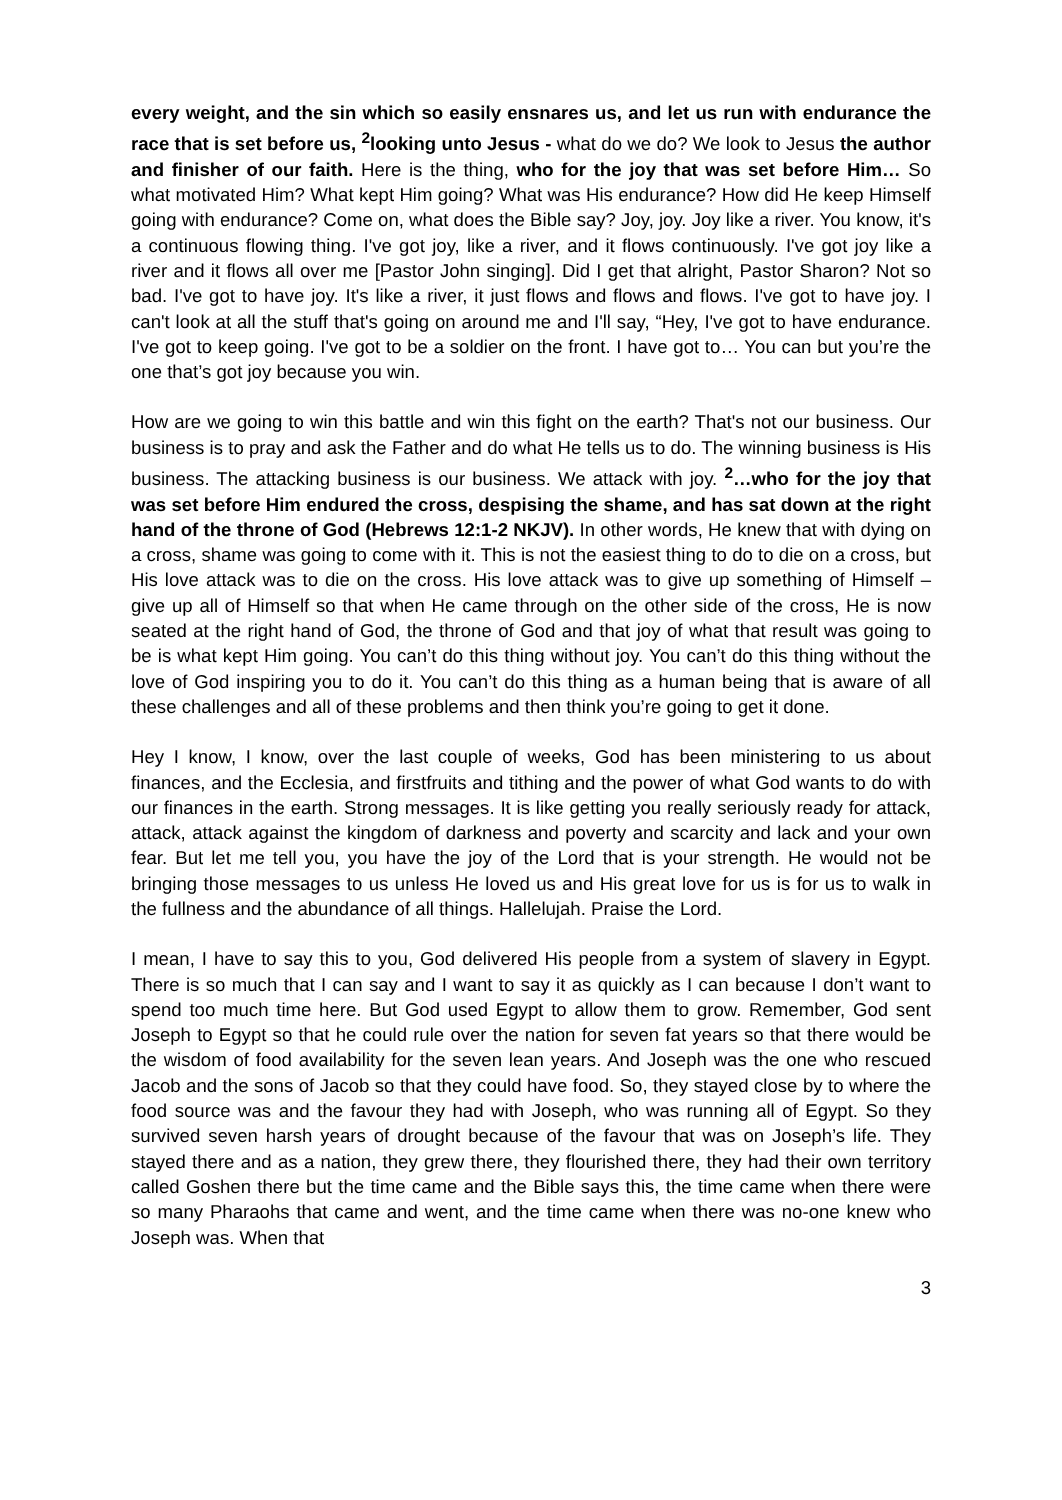every weight, and the sin which so easily ensnares us, and let us run with endurance the race that is set before us, <sup>2</sup>looking unto Jesus - what do we do? We look to Jesus the author and finisher of our faith. Here is the thing, who for the joy that was set before Him… So what motivated Him? What kept Him going? What was His endurance? How did He keep Himself going with endurance? Come on, what does the Bible say? Joy, joy. Joy like a river. You know, it's a continuous flowing thing. I've got joy, like a river, and it flows continuously. I've got joy like a river and it flows all over me [Pastor John singing]. Did I get that alright, Pastor Sharon? Not so bad. I've got to have joy. It's like a river, it just flows and flows and flows. I've got to have joy. I can't look at all the stuff that's going on around me and I'll say, “Hey, I've got to have endurance. I've got to keep going. I've got to be a soldier on the front. I have got to… You can but you’re the one that’s got joy because you win.
How are we going to win this battle and win this fight on the earth? That's not our business. Our business is to pray and ask the Father and do what He tells us to do. The winning business is His business. The attacking business is our business. We attack with joy. <sup>2</sup>…who for the joy that was set before Him endured the cross, despising the shame, and has sat down at the right hand of the throne of God (Hebrews 12:1-2 NKJV). In other words, He knew that with dying on a cross, shame was going to come with it. This is not the easiest thing to do to die on a cross, but His love attack was to die on the cross. His love attack was to give up something of Himself – give up all of Himself so that when He came through on the other side of the cross, He is now seated at the right hand of God, the throne of God and that joy of what that result was going to be is what kept Him going. You can’t do this thing without joy. You can’t do this thing without the love of God inspiring you to do it. You can’t do this thing as a human being that is aware of all these challenges and all of these problems and then think you’re going to get it done.
Hey I know, I know, over the last couple of weeks, God has been ministering to us about finances, and the Ecclesia, and firstfruits and tithing and the power of what God wants to do with our finances in the earth. Strong messages. It is like getting you really seriously ready for attack, attack, attack against the kingdom of darkness and poverty and scarcity and lack and your own fear. But let me tell you, you have the joy of the Lord that is your strength. He would not be bringing those messages to us unless He loved us and His great love for us is for us to walk in the fullness and the abundance of all things. Hallelujah. Praise the Lord.
I mean, I have to say this to you, God delivered His people from a system of slavery in Egypt. There is so much that I can say and I want to say it as quickly as I can because I don’t want to spend too much time here. But God used Egypt to allow them to grow. Remember, God sent Joseph to Egypt so that he could rule over the nation for seven fat years so that there would be the wisdom of food availability for the seven lean years. And Joseph was the one who rescued Jacob and the sons of Jacob so that they could have food. So, they stayed close by to where the food source was and the favour they had with Joseph, who was running all of Egypt. So they survived seven harsh years of drought because of the favour that was on Joseph’s life. They stayed there and as a nation, they grew there, they flourished there, they had their own territory called Goshen there but the time came and the Bible says this, the time came when there were so many Pharaohs that came and went, and the time came when there was no-one knew who Joseph was. When that
3